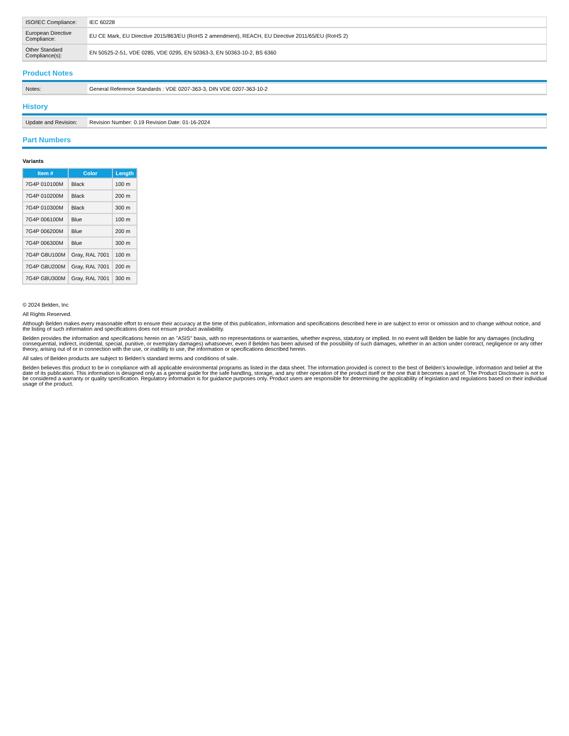| ISO/IEC Compliance: | IEC 60228 |
| European Directive Compliance: | EU CE Mark, EU Directive 2015/863/EU (RoHS 2 amendment), REACH, EU Directive 2011/65/EU (RoHS 2) |
| Other Standard Compliance(s): | EN 50525-2-51, VDE 0285, VDE 0295, EN 50363-3, EN 50363-10-2, BS 6360 |
Product Notes
| Notes: | General Reference Standards : VDE 0207-363-3, DIN VDE 0207-363-10-2 |
History
| Update and Revision: | Revision Number: 0.19 Revision Date: 01-16-2024 |
Part Numbers
Variants
| Item # | Color | Length |
| --- | --- | --- |
| 7G4P 010100M | Black | 100 m |
| 7G4P 010200M | Black | 200 m |
| 7G4P 010300M | Black | 300 m |
| 7G4P 006100M | Blue | 100 m |
| 7G4P 006200M | Blue | 200 m |
| 7G4P 006300M | Blue | 300 m |
| 7G4P G8U100M | Gray, RAL 7001 | 100 m |
| 7G4P G8U200M | Gray, RAL 7001 | 200 m |
| 7G4P G8U300M | Gray, RAL 7001 | 300 m |
© 2024 Belden, Inc
All Rights Reserved.
Although Belden makes every reasonable effort to ensure their accuracy at the time of this publication, information and specifications described here in are subject to error or omission and to change without notice, and the listing of such information and specifications does not ensure product availability.
Belden provides the information and specifications herein on an "ASIS" basis, with no representations or warranties, whether express, statutory or implied. In no event will Belden be liable for any damages (including consequential, indirect, incidental, special, punitive, or exemplary damages) whatsoever, even if Belden has been advised of the possibility of such damages, whether in an action under contract, negligence or any other theory, arising out of or in connection with the use, or inability to use, the information or specifications described herein.
All sales of Belden products are subject to Belden's standard terms and conditions of sale.
Belden believes this product to be in compliance with all applicable environmental programs as listed in the data sheet. The information provided is correct to the best of Belden's knowledge, information and belief at the date of its publication. This information is designed only as a general guide for the safe handling, storage, and any other operation of the product itself or the one that it becomes a part of. The Product Disclosure is not to be considered a warranty or quality specification. Regulatory information is for guidance purposes only. Product users are responsible for determining the applicability of legislation and regulations based on their individual usage of the product.